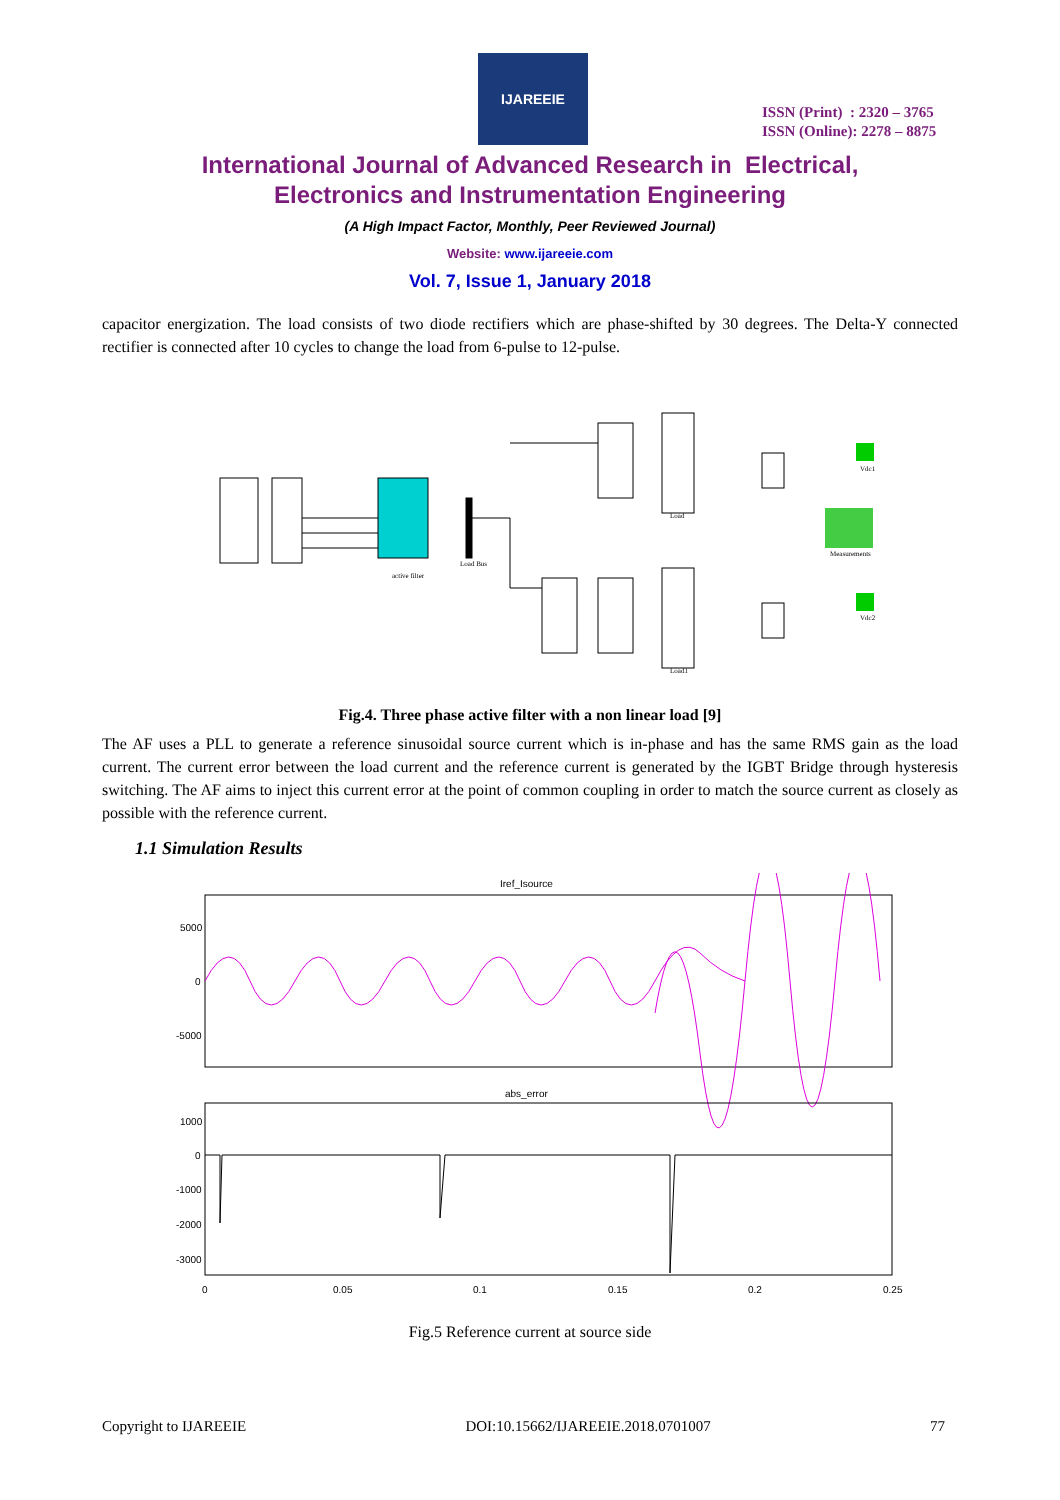IJAREEIE
ISSN (Print) : 2320 – 3765
ISSN (Online): 2278 – 8875
International Journal of Advanced Research in Electrical,
Electronics and Instrumentation Engineering
(A High Impact Factor, Monthly, Peer Reviewed Journal)
Website: www.ijareeie.com
Vol. 7, Issue 1, January 2018
capacitor energization. The load consists of two diode rectifiers which are phase-shifted by 30 degrees. The Delta-Y connected rectifier is connected after 10 cycles to change the load from 6-pulse to 12-pulse.
active filter
Load Bus
Load
Load1
Measurements
Vdc1
Vdc2
Fig.4. Three phase active filter with a non linear load [9]
The AF uses a PLL to generate a reference sinusoidal source current which is in-phase and has the same RMS gain as the load current. The current error between the load current and the reference current is generated by the IGBT Bridge through hysteresis switching. The AF aims to inject this current error at the point of common coupling in order to match the source current as closely as possible with the reference current.
1.1 Simulation Results
Iref_Isource
5000
0
-5000
abs_error
1000
0
-1000
-2000
-3000
0
0.05
0.1
0.15
0.2
0.25
Fig.5 Reference current at source side
Copyright to IJAREEIE DOI:10.15662/IJAREEIE.2018.0701007 77